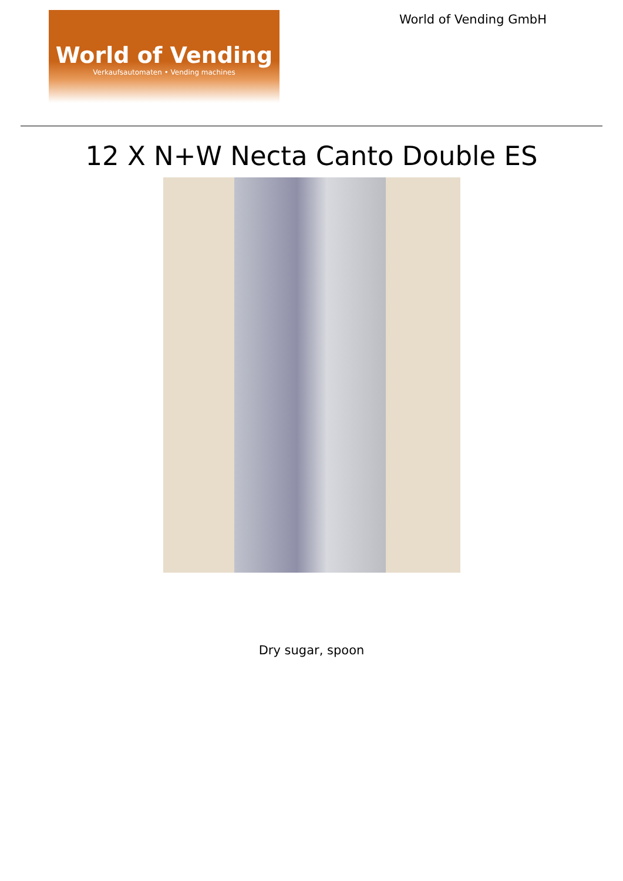World of Vending
Verkaufsautomaten • Vending machines
World of Vending GmbH
12 X N+W Necta Canto Double ES
Dry sugar, spoon